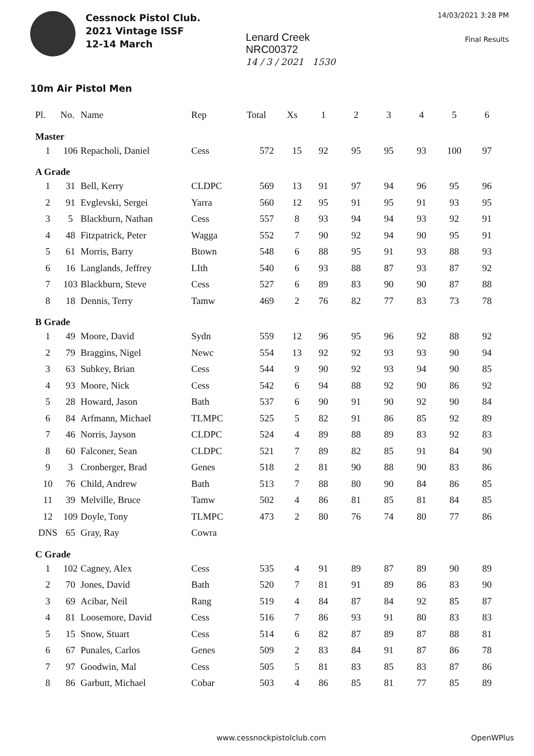Cessnock Pistol Club.
2021 Vintage ISSF
12-14 March
Lenard Creek
NRC00372
14 / 3 / 2021 1530
14/03/2021 3:28 PM
Final Results
10m Air Pistol Men
| Pl. | No. | Name | Rep | Total | Xs | 1 | 2 | 3 | 4 | 5 | 6 |
| --- | --- | --- | --- | --- | --- | --- | --- | --- | --- | --- | --- |
| Master | | | | | | | | | | | |
| 1 | 106 | Repacholi, Daniel | Cess | 572 | 15 | 92 | 95 | 95 | 93 | 100 | 97 |
| A Grade | | | | | | | | | | | |
| 1 | 31 | Bell, Kerry | CLDPC | 569 | 13 | 91 | 97 | 94 | 96 | 95 | 96 |
| 2 | 91 | Evglevski, Sergei | Yarra | 560 | 12 | 95 | 91 | 95 | 91 | 93 | 95 |
| 3 | 5 | Blackburn, Nathan | Cess | 557 | 8 | 93 | 94 | 94 | 93 | 92 | 91 |
| 4 | 48 | Fitzpatrick, Peter | Wagga | 552 | 7 | 90 | 92 | 94 | 90 | 95 | 91 |
| 5 | 61 | Morris, Barry | Btown | 548 | 6 | 88 | 95 | 91 | 93 | 88 | 93 |
| 6 | 16 | Langlands, Jeffrey | LIth | 540 | 6 | 93 | 88 | 87 | 93 | 87 | 92 |
| 7 | 103 | Blackburn, Steve | Cess | 527 | 6 | 89 | 83 | 90 | 90 | 87 | 88 |
| 8 | 18 | Dennis, Terry | Tamw | 469 | 2 | 76 | 82 | 77 | 83 | 73 | 78 |
| B Grade | | | | | | | | | | | |
| 1 | 49 | Moore, David | Sydn | 559 | 12 | 96 | 95 | 96 | 92 | 88 | 92 |
| 2 | 79 | Braggins, Nigel | Newc | 554 | 13 | 92 | 92 | 93 | 93 | 90 | 94 |
| 3 | 63 | Subkey, Brian | Cess | 544 | 9 | 90 | 92 | 93 | 94 | 90 | 85 |
| 4 | 93 | Moore, Nick | Cess | 542 | 6 | 94 | 88 | 92 | 90 | 86 | 92 |
| 5 | 28 | Howard, Jason | Bath | 537 | 6 | 90 | 91 | 90 | 92 | 90 | 84 |
| 6 | 84 | Arfmann, Michael | TLMPC | 525 | 5 | 82 | 91 | 86 | 85 | 92 | 89 |
| 7 | 46 | Norris, Jayson | CLDPC | 524 | 4 | 89 | 88 | 89 | 83 | 92 | 83 |
| 8 | 60 | Falconer, Sean | CLDPC | 521 | 7 | 89 | 82 | 85 | 91 | 84 | 90 |
| 9 | 3 | Cronberger, Brad | Genes | 518 | 2 | 81 | 90 | 88 | 90 | 83 | 86 |
| 10 | 76 | Child, Andrew | Bath | 513 | 7 | 88 | 80 | 90 | 84 | 86 | 85 |
| 11 | 39 | Melville, Bruce | Tamw | 502 | 4 | 86 | 81 | 85 | 81 | 84 | 85 |
| 12 | 109 | Doyle, Tony | TLMPC | 473 | 2 | 80 | 76 | 74 | 80 | 77 | 86 |
| DNS | 65 | Gray, Ray | Cowra | | | | | | | | |
| C Grade | | | | | | | | | | | |
| 1 | 102 | Cagney, Alex | Cess | 535 | 4 | 91 | 89 | 87 | 89 | 90 | 89 |
| 2 | 70 | Jones, David | Bath | 520 | 7 | 81 | 91 | 89 | 86 | 83 | 90 |
| 3 | 69 | Acibar, Neil | Rang | 519 | 4 | 84 | 87 | 84 | 92 | 85 | 87 |
| 4 | 81 | Loosemore, David | Cess | 516 | 7 | 86 | 93 | 91 | 80 | 83 | 83 |
| 5 | 15 | Snow, Stuart | Cess | 514 | 6 | 82 | 87 | 89 | 87 | 88 | 81 |
| 6 | 67 | Punales, Carlos | Genes | 509 | 2 | 83 | 84 | 91 | 87 | 86 | 78 |
| 7 | 97 | Goodwin, Mal | Cess | 505 | 5 | 81 | 83 | 85 | 83 | 87 | 86 |
| 8 | 86 | Garbutt, Michael | Cobar | 503 | 4 | 86 | 85 | 81 | 77 | 85 | 89 |
www.cessnockpistolclub.com OpenWPlus